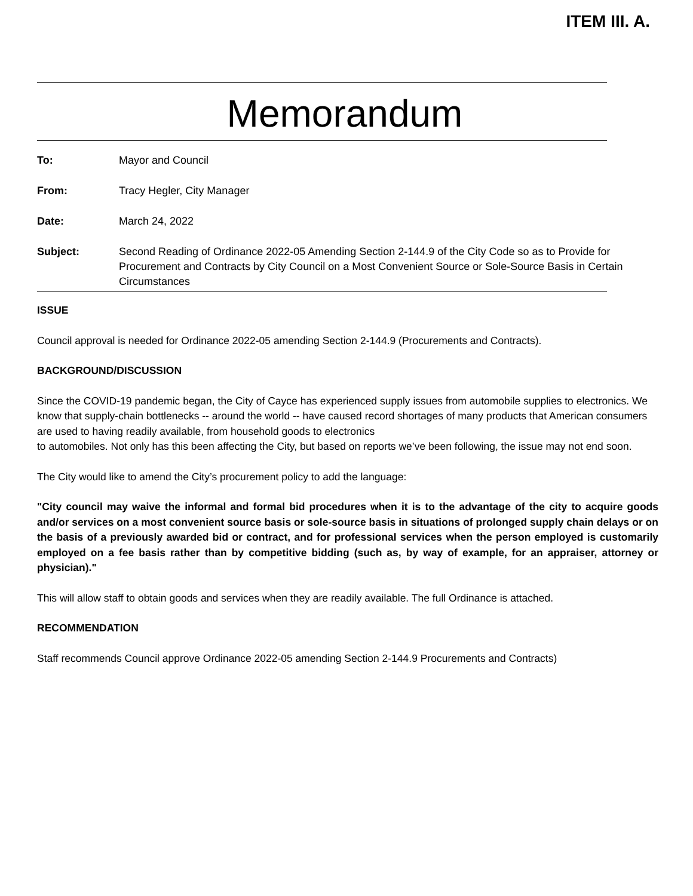ITEM III. A.
Memorandum
| To: | Mayor and Council |
| From: | Tracy Hegler, City Manager |
| Date: | March 24, 2022 |
| Subject: | Second Reading of Ordinance 2022-05 Amending Section 2-144.9 of the City Code so as to Provide for Procurement and Contracts by City Council on a Most Convenient Source or Sole-Source Basis in Certain Circumstances |
ISSUE
Council approval is needed for Ordinance 2022-05 amending Section 2-144.9 (Procurements and Contracts).
BACKGROUND/DISCUSSION
Since the COVID-19 pandemic began, the City of Cayce has experienced supply issues from automobile supplies to electronics. We know that supply-chain bottlenecks -- around the world -- have caused record shortages of many products that American consumers are used to having readily available, from household goods to electronics
to automobiles. Not only has this been affecting the City, but based on reports we’ve been following, the issue may not end soon.
The City would like to amend the City’s procurement policy to add the language:
"City council may waive the informal and formal bid procedures when it is to the advantage of the city to acquire goods and/or services on a most convenient source basis or sole-source basis in situations of prolonged supply chain delays or on the basis of a previously awarded bid or contract, and for professional services when the person employed is customarily employed on a fee basis rather than by competitive bidding (such as, by way of example, for an appraiser, attorney or physician)."
This will allow staff to obtain goods and services when they are readily available. The full Ordinance is attached.
RECOMMENDATION
Staff recommends Council approve Ordinance 2022-05 amending Section 2-144.9 Procurements and Contracts)